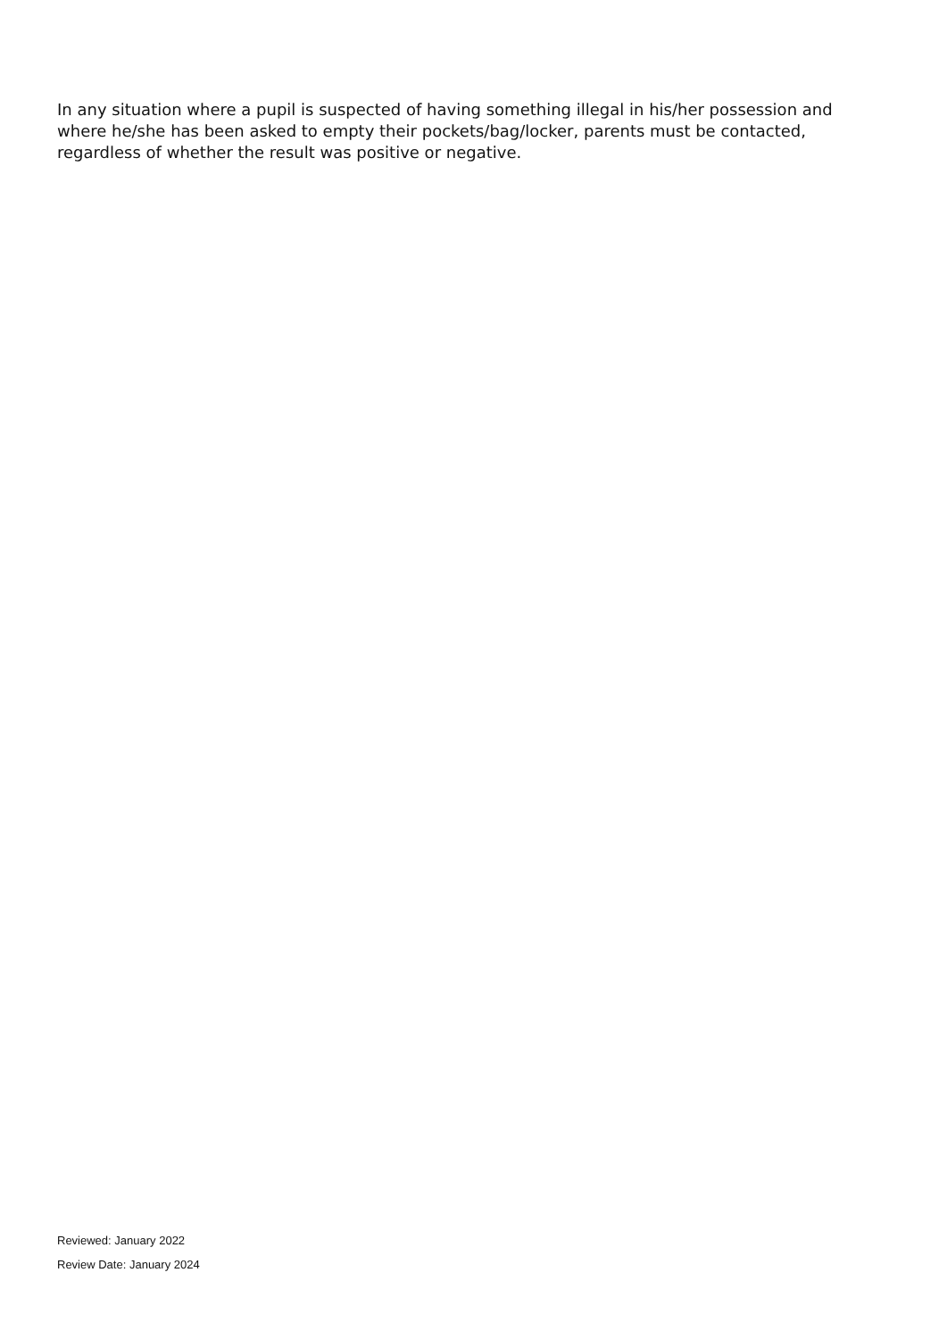In any situation where a pupil is suspected of having something illegal in his/her possession and where he/she has been asked to empty their pockets/bag/locker, parents must be contacted, regardless of whether the result was positive or negative.
Reviewed: January 2022
Review Date: January 2024